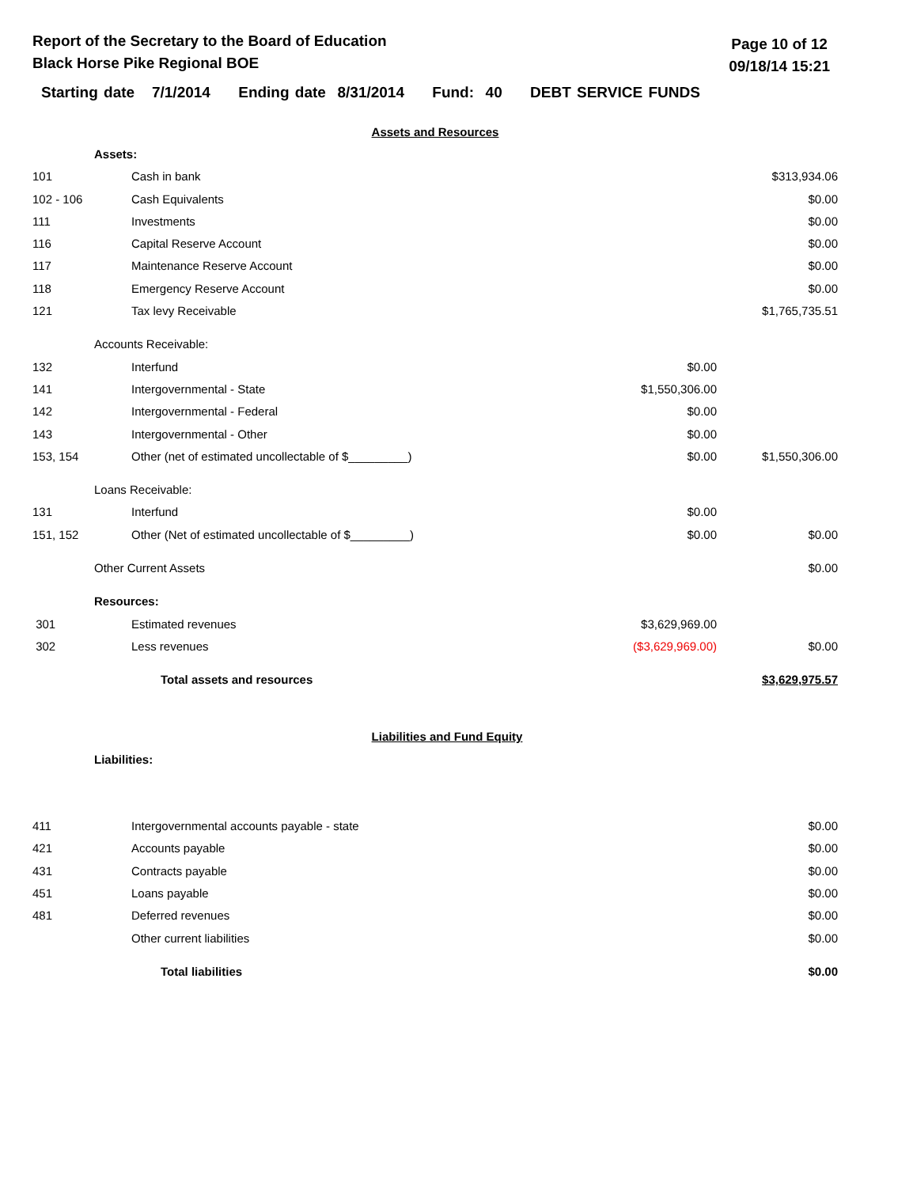Report of the Secretary to the Board of Education
Black Horse Pike Regional BOE
Page 10 of 12
09/18/14 15:21
Starting date 7/1/2014 Ending date 8/31/2014 Fund: 40 DEBT SERVICE FUNDS
| Assets and Resources | | | | |
| | Assets: | | | |
| 101 | | Cash in bank | | $313,934.06 |
| 102 - 106 | | Cash Equivalents | | $0.00 |
| 111 | | Investments | | $0.00 |
| 116 | | Capital Reserve Account | | $0.00 |
| 117 | | Maintenance Reserve Account | | $0.00 |
| 118 | | Emergency Reserve Account | | $0.00 |
| 121 | | Tax levy Receivable | | $1,765,735.51 |
| | Accounts Receivable: | | | |
| 132 | | Interfund | $0.00 | |
| 141 | | Intergovernmental - State | $1,550,306.00 | |
| 142 | | Intergovernmental - Federal | $0.00 | |
| 143 | | Intergovernmental - Other | $0.00 | |
| 153, 154 | | Other (net of estimated uncollectable of $_________) | $0.00 | $1,550,306.00 |
| | Loans Receivable: | | | |
| 131 | | Interfund | $0.00 | |
| 151, 152 | | Other (Net of estimated uncollectable of $_________) | $0.00 | $0.00 |
| | Other Current Assets | | | $0.00 |
| | Resources: | | | |
| 301 | | Estimated revenues | $3,629,969.00 | |
| 302 | | Less revenues | ($3,629,969.00) | $0.00 |
| | Total assets and resources | | | $3,629,975.57 |
| Liabilities and Fund Equity | | | | |
| | Liabilities: | | | |
| 411 | | Intergovernmental accounts payable - state | | $0.00 |
| 421 | | Accounts payable | | $0.00 |
| 431 | | Contracts payable | | $0.00 |
| 451 | | Loans payable | | $0.00 |
| 481 | | Deferred revenues | | $0.00 |
| | | Other current liabilities | | $0.00 |
| | Total liabilities | | | $0.00 |